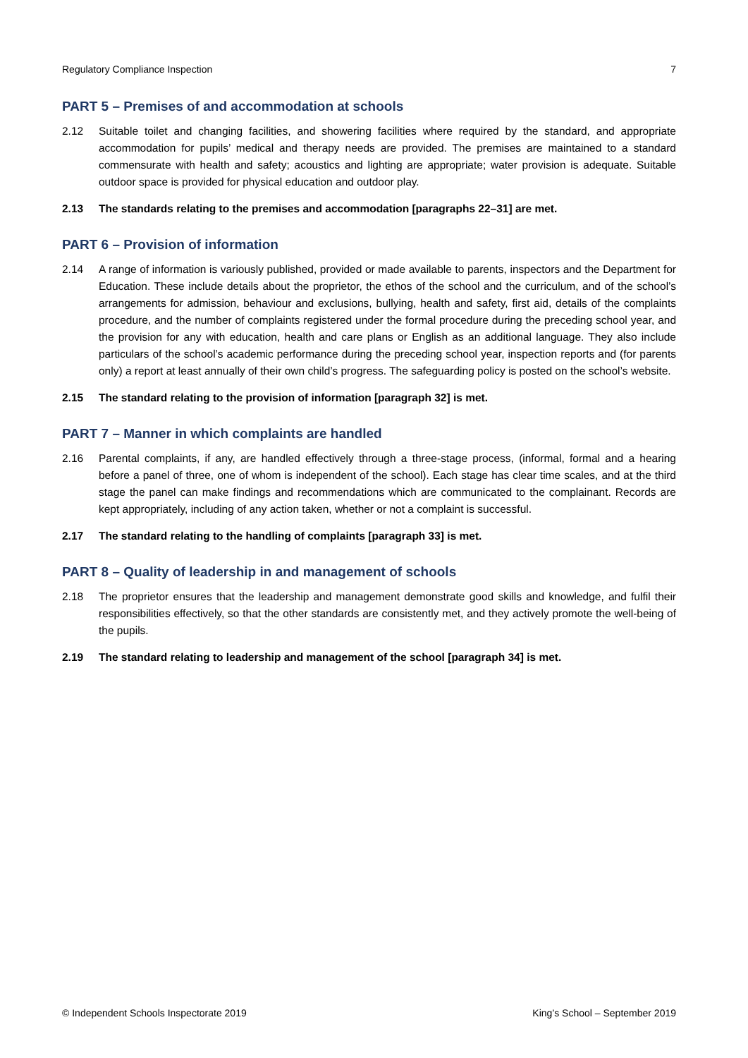Regulatory Compliance Inspection 7
PART 5 – Premises of and accommodation at schools
2.12 Suitable toilet and changing facilities, and showering facilities where required by the standard, and appropriate accommodation for pupils’ medical and therapy needs are provided. The premises are maintained to a standard commensurate with health and safety; acoustics and lighting are appropriate; water provision is adequate. Suitable outdoor space is provided for physical education and outdoor play.
2.13 The standards relating to the premises and accommodation [paragraphs 22–31] are met.
PART 6 – Provision of information
2.14 A range of information is variously published, provided or made available to parents, inspectors and the Department for Education. These include details about the proprietor, the ethos of the school and the curriculum, and of the school’s arrangements for admission, behaviour and exclusions, bullying, health and safety, first aid, details of the complaints procedure, and the number of complaints registered under the formal procedure during the preceding school year, and the provision for any with education, health and care plans or English as an additional language. They also include particulars of the school’s academic performance during the preceding school year, inspection reports and (for parents only) a report at least annually of their own child’s progress. The safeguarding policy is posted on the school’s website.
2.15 The standard relating to the provision of information [paragraph 32] is met.
PART 7 – Manner in which complaints are handled
2.16 Parental complaints, if any, are handled effectively through a three-stage process, (informal, formal and a hearing before a panel of three, one of whom is independent of the school). Each stage has clear time scales, and at the third stage the panel can make findings and recommendations which are communicated to the complainant. Records are kept appropriately, including of any action taken, whether or not a complaint is successful.
2.17 The standard relating to the handling of complaints [paragraph 33] is met.
PART 8 – Quality of leadership in and management of schools
2.18 The proprietor ensures that the leadership and management demonstrate good skills and knowledge, and fulfil their responsibilities effectively, so that the other standards are consistently met, and they actively promote the well-being of the pupils.
2.19 The standard relating to leadership and management of the school [paragraph 34] is met.
© Independent Schools Inspectorate 2019 King’s School – September 2019